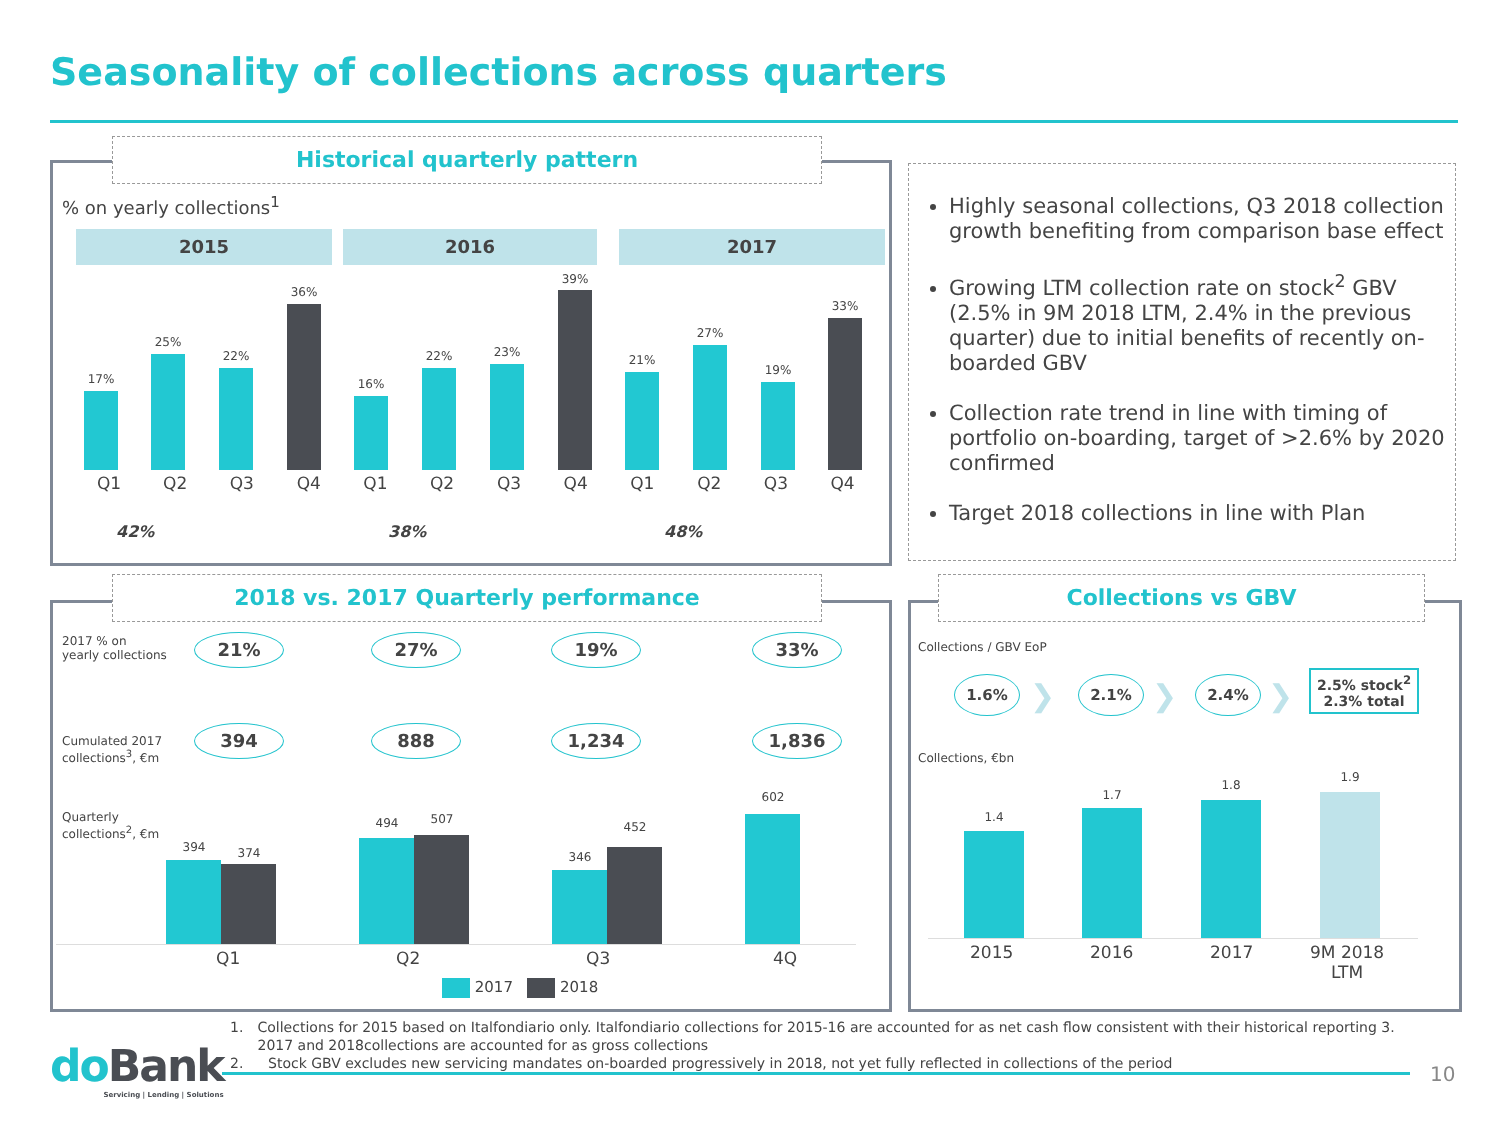Seasonality of collections across quarters
Historical quarterly pattern
% on yearly collections<sup>1</sup>
2015 2016 2017
17%
25%
22%
36%
16%
22% 23%
39%
21%
27%
19%
33%
Q1 Q2 Q3 Q4 Q1 Q2 Q3 Q4 Q1 Q2 Q3 Q4
42% 38% 48%
Highly seasonal collections, Q3 2018 collection growth benefiting from comparison base effect
Growing LTM collection rate on stock<sup>2</sup> GBV (2.5% in 9M 2018 LTM, 2.4% in the previous quarter) due to initial benefits of recently on-boarded GBV
Collection rate trend in line with timing of portfolio on-boarding, target of >2.6% by 2020 confirmed
Target 2018 collections in line with Plan
2018 vs. 2017 Quarterly performance
2017 % on
yearly collections
21% 27% 19% 33%
Cumulated 2017
collections<sup>3</sup>, €m
394 888 1,234 1,836
Quarterly
collections<sup>2</sup>, €m
394 374
494 507
346
452
602
Q1 Q2 Q3 4Q
2017 2018
Collections vs GBV
Collections / GBV EoP
1.6% ❯ 2.1% ❯ 2.4% ❯
2.5% stock<sup>2</sup>
2.3% total
Collections, €bn
1.4
1.7
1.8
1.9
2015 2016 2017 9M 2018
LTM
1. Collections for 2015 based on Italfondiario only. Italfondiario collections for 2015-16 are accounted for as net cash flow consistent with their historical reporting 3. 2017 and 2018collections are accounted for as gross collections
2. Stock GBV excludes new servicing mandates on-boarded progressively in 2018, not yet fully reflected in collections of the period
do Bank
Servicing | Lending | Solutions
10